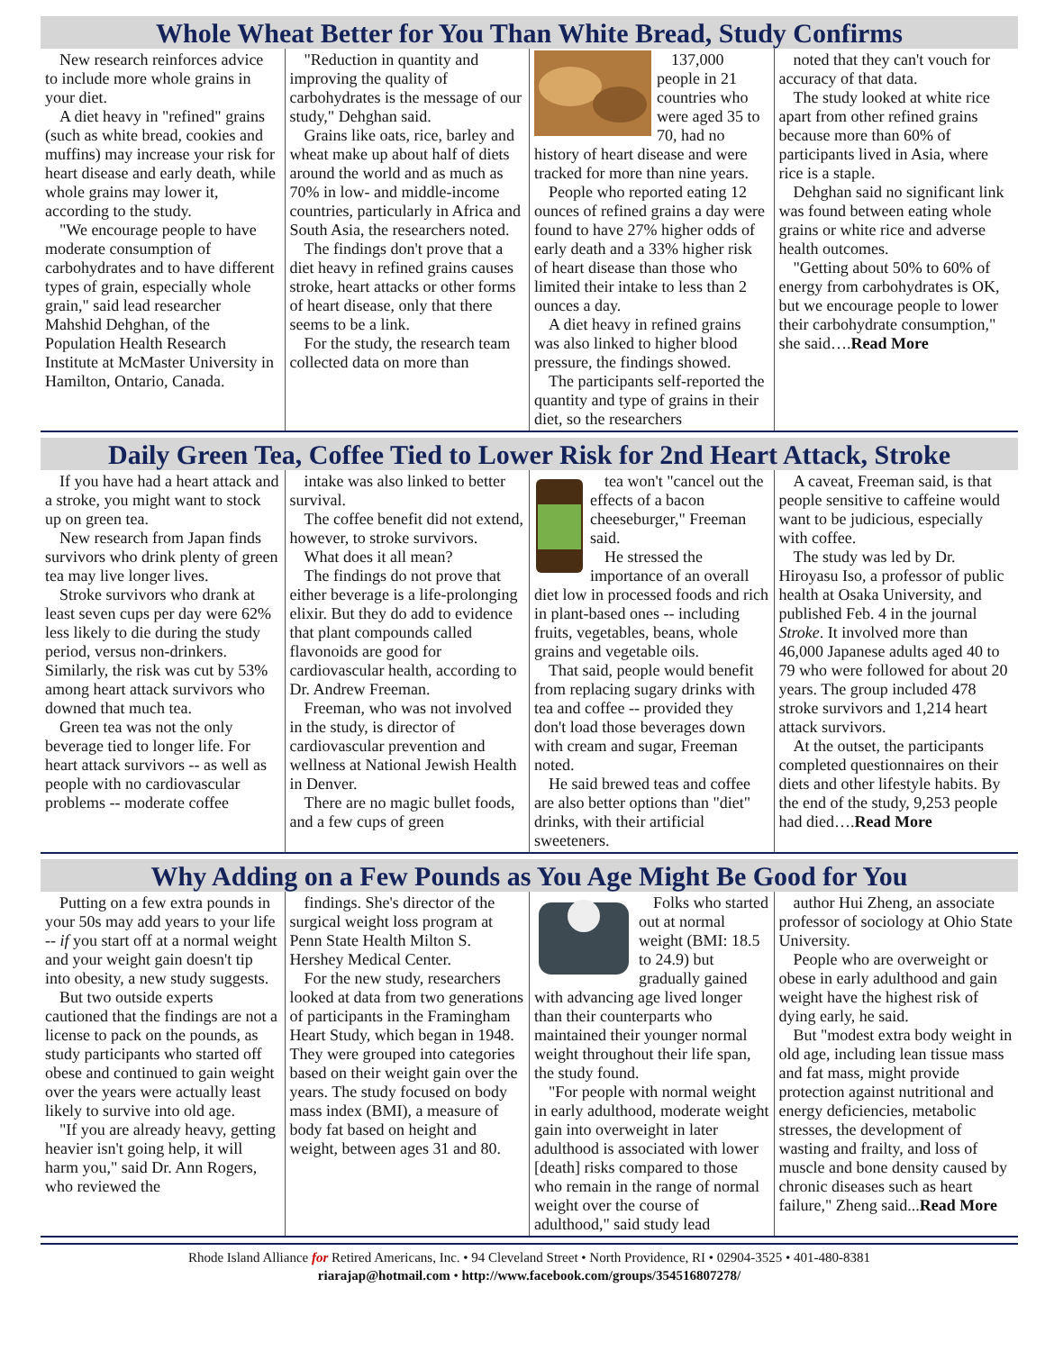Whole Wheat Better for You Than White Bread, Study Confirms
New research reinforces advice to include more whole grains in your diet.
A diet heavy in "refined" grains (such as white bread, cookies and muffins) may increase your risk for heart disease and early death, while whole grains may lower it, according to the study.
"We encourage people to have moderate consumption of carbohydrates and to have different types of grain, especially whole grain," said lead researcher Mahshid Dehghan, of the Population Health Research Institute at McMaster University in Hamilton, Ontario, Canada.
"Reduction in quantity and improving the quality of carbohydrates is the message of our study," Dehghan said.
Grains like oats, rice, barley and wheat make up about half of diets around the world and as much as 70% in low- and middle-income countries, particularly in Africa and South Asia, the researchers noted.
The findings don't prove that a diet heavy in refined grains causes stroke, heart attacks or other forms of heart disease, only that there seems to be a link.
For the study, the research team collected data on more than
137,000 people in 21 countries who were aged 35 to 70, had no history of heart disease and were tracked for more than nine years.
People who reported eating 12 ounces of refined grains a day were found to have 27% higher odds of early death and a 33% higher risk of heart disease than those who limited their intake to less than 2 ounces a day.
A diet heavy in refined grains was also linked to higher blood pressure, the findings showed.
The participants self-reported the quantity and type of grains in their diet, so the researchers
noted that they can't vouch for accuracy of that data.
The study looked at white rice apart from other refined grains because more than 60% of participants lived in Asia, where rice is a staple.
Dehghan said no significant link was found between eating whole grains or white rice and adverse health outcomes.
"Getting about 50% to 60% of energy from carbohydrates is OK, but we encourage people to lower their carbohydrate consumption," she said….Read More
Daily Green Tea, Coffee Tied to Lower Risk for 2nd Heart Attack, Stroke
If you have had a heart attack and a stroke, you might want to stock up on green tea.
New research from Japan finds survivors who drink plenty of green tea may live longer lives.
Stroke survivors who drank at least seven cups per day were 62% less likely to die during the study period, versus non-drinkers. Similarly, the risk was cut by 53% among heart attack survivors who downed that much tea.
Green tea was not the only beverage tied to longer life. For heart attack survivors -- as well as people with no cardiovascular problems -- moderate coffee
intake was also linked to better survival.
The coffee benefit did not extend, however, to stroke survivors.
What does it all mean?
The findings do not prove that either beverage is a life-prolonging elixir. But they do add to evidence that plant compounds called flavonoids are good for cardiovascular health, according to Dr. Andrew Freeman.
Freeman, who was not involved in the study, is director of cardiovascular prevention and wellness at National Jewish Health in Denver.
There are no magic bullet foods, and a few cups of green
tea won't "cancel out the effects of a bacon cheeseburger," Freeman said.
He stressed the importance of an overall diet low in processed foods and rich in plant-based ones -- including fruits, vegetables, beans, whole grains and vegetable oils.
That said, people would benefit from replacing sugary drinks with tea and coffee -- provided they don't load those beverages down with cream and sugar, Freeman noted.
He said brewed teas and coffee are also better options than "diet" drinks, with their artificial sweeteners.
A caveat, Freeman said, is that people sensitive to caffeine would want to be judicious, especially with coffee.
The study was led by Dr. Hiroyasu Iso, a professor of public health at Osaka University, and published Feb. 4 in the journal Stroke. It involved more than 46,000 Japanese adults aged 40 to 79 who were followed for about 20 years. The group included 478 stroke survivors and 1,214 heart attack survivors.
At the outset, the participants completed questionnaires on their diets and other lifestyle habits. By the end of the study, 9,253 people had died….Read More
Why Adding on a Few Pounds as You Age Might Be Good for You
Putting on a few extra pounds in your 50s may add years to your life -- if you start off at a normal weight and your weight gain doesn't tip into obesity, a new study suggests.
But two outside experts cautioned that the findings are not a license to pack on the pounds, as study participants who started off obese and continued to gain weight over the years were actually least likely to survive into old age.
"If you are already heavy, getting heavier isn't going help, it will harm you," said Dr. Ann Rogers, who reviewed the
findings. She's director of the surgical weight loss program at Penn State Health Milton S. Hershey Medical Center.
For the new study, researchers looked at data from two generations of participants in the Framingham Heart Study, which began in 1948. They were grouped into categories based on their weight gain over the years. The study focused on body mass index (BMI), a measure of body fat based on height and weight, between ages 31 and 80.
Folks who started out at normal weight (BMI: 18.5 to 24.9) but gradually gained with advancing age lived longer than their counterparts who maintained their younger normal weight throughout their life span, the study found.
"For people with normal weight in early adulthood, moderate weight gain into overweight in later adulthood is associated with lower [death] risks compared to those who remain in the range of normal weight over the course of adulthood," said study lead
author Hui Zheng, an associate professor of sociology at Ohio State University.
People who are overweight or obese in early adulthood and gain weight have the highest risk of dying early, he said.
But "modest extra body weight in old age, including lean tissue mass and fat mass, might provide protection against nutritional and energy deficiencies, metabolic stresses, the development of wasting and frailty, and loss of muscle and bone density caused by chronic diseases such as heart failure," Zheng said...Read More
Rhode Island Alliance for Retired Americans, Inc. • 94 Cleveland Street • North Providence, RI • 02904-3525 • 401-480-8381
riarajap@hotmail.com • http://www.facebook.com/groups/354516807278/